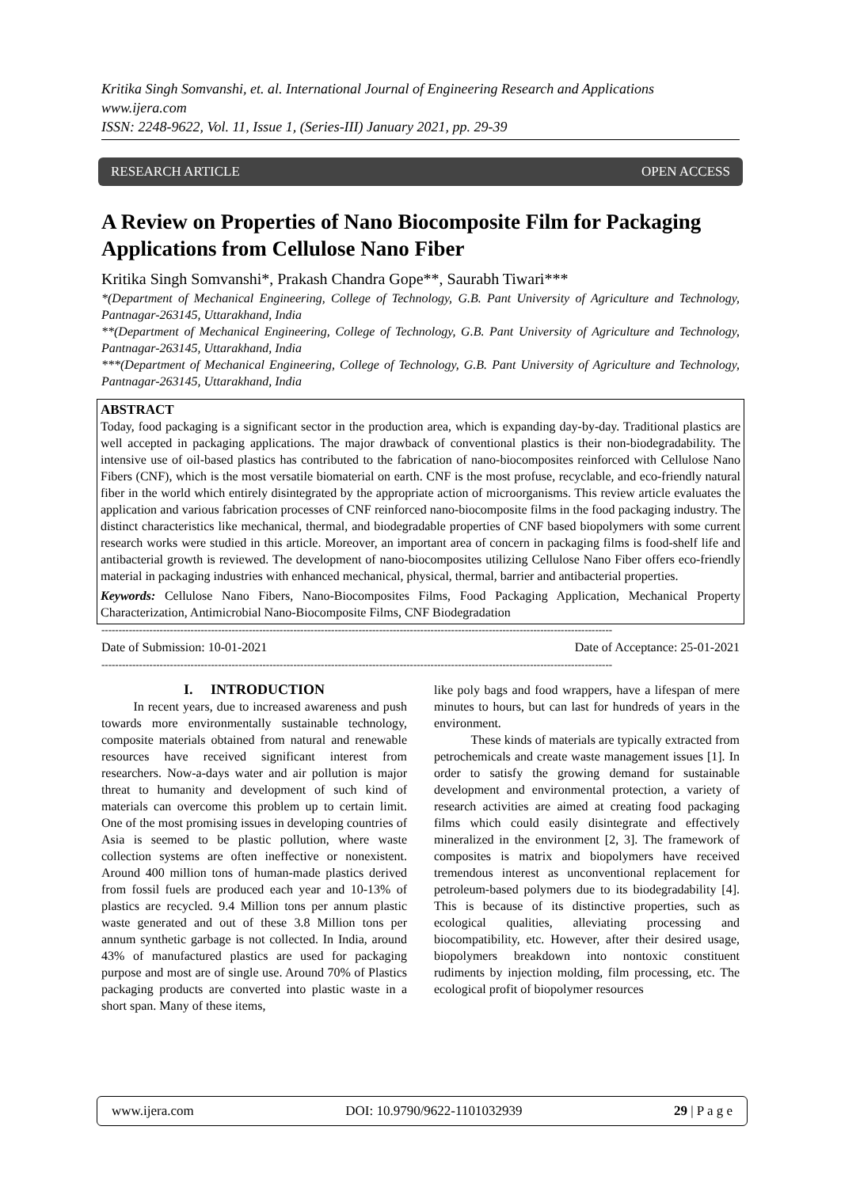Kritika Singh Somvanshi, et. al. International Journal of Engineering Research and Applications
www.ijera.com
ISSN: 2248-9622, Vol. 11, Issue 1, (Series-III) January 2021, pp. 29-39
RESEARCH ARTICLE OPEN ACCESS
A Review on Properties of Nano Biocomposite Film for Packaging Applications from Cellulose Nano Fiber
Kritika Singh Somvanshi*, Prakash Chandra Gope**, Saurabh Tiwari***
*(Department of Mechanical Engineering, College of Technology, G.B. Pant University of Agriculture and Technology, Pantnagar-263145, Uttarakhand, India
**(Department of Mechanical Engineering, College of Technology, G.B. Pant University of Agriculture and Technology, Pantnagar-263145, Uttarakhand, India
***(Department of Mechanical Engineering, College of Technology, G.B. Pant University of Agriculture and Technology, Pantnagar-263145, Uttarakhand, India
ABSTRACT
Today, food packaging is a significant sector in the production area, which is expanding day-by-day. Traditional plastics are well accepted in packaging applications. The major drawback of conventional plastics is their non-biodegradability. The intensive use of oil-based plastics has contributed to the fabrication of nano-biocomposites reinforced with Cellulose Nano Fibers (CNF), which is the most versatile biomaterial on earth. CNF is the most profuse, recyclable, and eco-friendly natural fiber in the world which entirely disintegrated by the appropriate action of microorganisms. This review article evaluates the application and various fabrication processes of CNF reinforced nano-biocomposite films in the food packaging industry. The distinct characteristics like mechanical, thermal, and biodegradable properties of CNF based biopolymers with some current research works were studied in this article. Moreover, an important area of concern in packaging films is food-shelf life and antibacterial growth is reviewed. The development of nano-biocomposites utilizing Cellulose Nano Fiber offers eco-friendly material in packaging industries with enhanced mechanical, physical, thermal, barrier and antibacterial properties.
Keywords: Cellulose Nano Fibers, Nano-Biocomposites Films, Food Packaging Application, Mechanical Property Characterization, Antimicrobial Nano-Biocomposite Films, CNF Biodegradation
-----------------------------------------------------------------------------------------------------------------------------------------------------
Date of Submission: 10-01-2021 Date of Acceptance: 25-01-2021
-----------------------------------------------------------------------------------------------------------------------------------------------------
I. INTRODUCTION
In recent years, due to increased awareness and push towards more environmentally sustainable technology, composite materials obtained from natural and renewable resources have received significant interest from researchers. Now-a-days water and air pollution is major threat to humanity and development of such kind of materials can overcome this problem up to certain limit. One of the most promising issues in developing countries of Asia is seemed to be plastic pollution, where waste collection systems are often ineffective or nonexistent. Around 400 million tons of human-made plastics derived from fossil fuels are produced each year and 10-13% of plastics are recycled. 9.4 Million tons per annum plastic waste generated and out of these 3.8 Million tons per annum synthetic garbage is not collected. In India, around 43% of manufactured plastics are used for packaging purpose and most are of single use. Around 70% of Plastics packaging products are converted into plastic waste in a short span. Many of these items,
like poly bags and food wrappers, have a lifespan of mere minutes to hours, but can last for hundreds of years in the environment.
These kinds of materials are typically extracted from petrochemicals and create waste management issues [1]. In order to satisfy the growing demand for sustainable development and environmental protection, a variety of research activities are aimed at creating food packaging films which could easily disintegrate and effectively mineralized in the environment [2, 3]. The framework of composites is matrix and biopolymers have received tremendous interest as unconventional replacement for petroleum-based polymers due to its biodegradability [4]. This is because of its distinctive properties, such as ecological qualities, alleviating processing and biocompatibility, etc. However, after their desired usage, biopolymers breakdown into nontoxic constituent rudiments by injection molding, film processing, etc. The ecological profit of biopolymer resources
www.ijera.com DOI: 10.9790/9622-1101032939 29 | P a g e